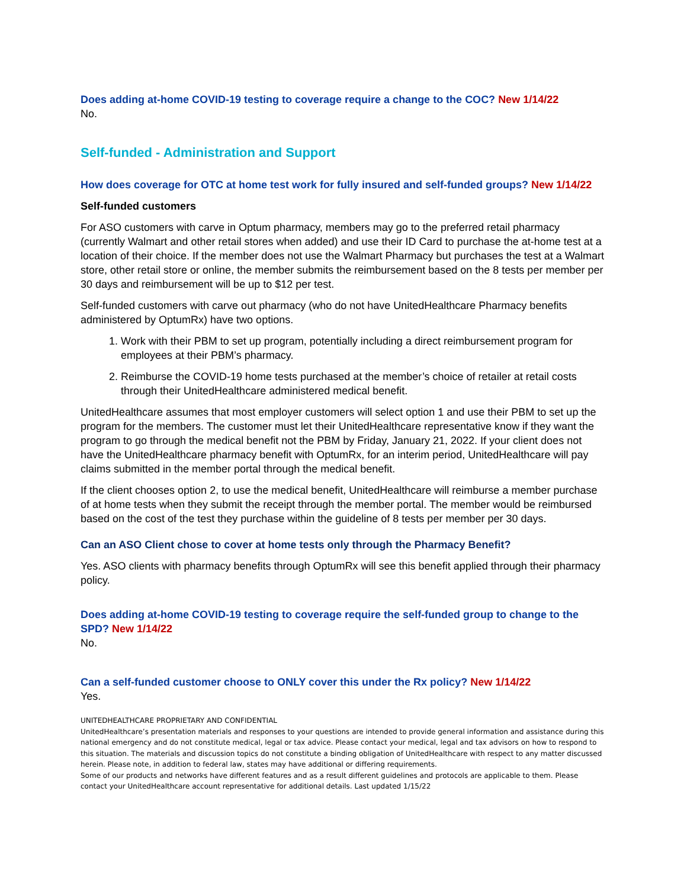Does adding at-home COVID-19 testing to coverage require a change to the COC? New 1/14/22
No.
Self-funded - Administration and Support
How does coverage for OTC at home test work for fully insured and self-funded groups? New 1/14/22
Self-funded customers
For ASO customers with carve in Optum pharmacy, members may go to the preferred retail pharmacy (currently Walmart and other retail stores when added) and use their ID Card to purchase the at-home test at a location of their choice. If the member does not use the Walmart Pharmacy but purchases the test at a Walmart store, other retail store or online, the member submits the reimbursement based on the 8 tests per member per 30 days and reimbursement will be up to $12 per test.
Self-funded customers with carve out pharmacy (who do not have UnitedHealthcare Pharmacy benefits administered by OptumRx) have two options.
1. Work with their PBM to set up program, potentially including a direct reimbursement program for employees at their PBM’s pharmacy.
2. Reimburse the COVID-19 home tests purchased at the member’s choice of retailer at retail costs through their UnitedHealthcare administered medical benefit.
UnitedHealthcare assumes that most employer customers will select option 1 and use their PBM to set up the program for the members. The customer must let their UnitedHealthcare representative know if they want the program to go through the medical benefit not the PBM by Friday, January 21, 2022. If your client does not have the UnitedHealthcare pharmacy benefit with OptumRx, for an interim period, UnitedHealthcare will pay claims submitted in the member portal through the medical benefit.
If the client chooses option 2, to use the medical benefit, UnitedHealthcare will reimburse a member purchase of at home tests when they submit the receipt through the member portal. The member would be reimbursed based on the cost of the test they purchase within the guideline of 8 tests per member per 30 days.
Can an ASO Client chose to cover at home tests only through the Pharmacy Benefit?
Yes. ASO clients with pharmacy benefits through OptumRx will see this benefit applied through their pharmacy policy.
Does adding at-home COVID-19 testing to coverage require the self-funded group to change to the SPD? New 1/14/22
No.
Can a self-funded customer choose to ONLY cover this under the Rx policy? New 1/14/22
Yes.
UNITEDHEALTHCARE PROPRIETARY AND CONFIDENTIAL
UnitedHealthcare’s presentation materials and responses to your questions are intended to provide general information and assistance during this national emergency and do not constitute medical, legal or tax advice. Please contact your medical, legal and tax advisors on how to respond to this situation. The materials and discussion topics do not constitute a binding obligation of UnitedHealthcare with respect to any matter discussed herein. Please note, in addition to federal law, states may have additional or differing requirements.
Some of our products and networks have different features and as a result different guidelines and protocols are applicable to them. Please contact your UnitedHealthcare account representative for additional details. Last updated 1/15/22